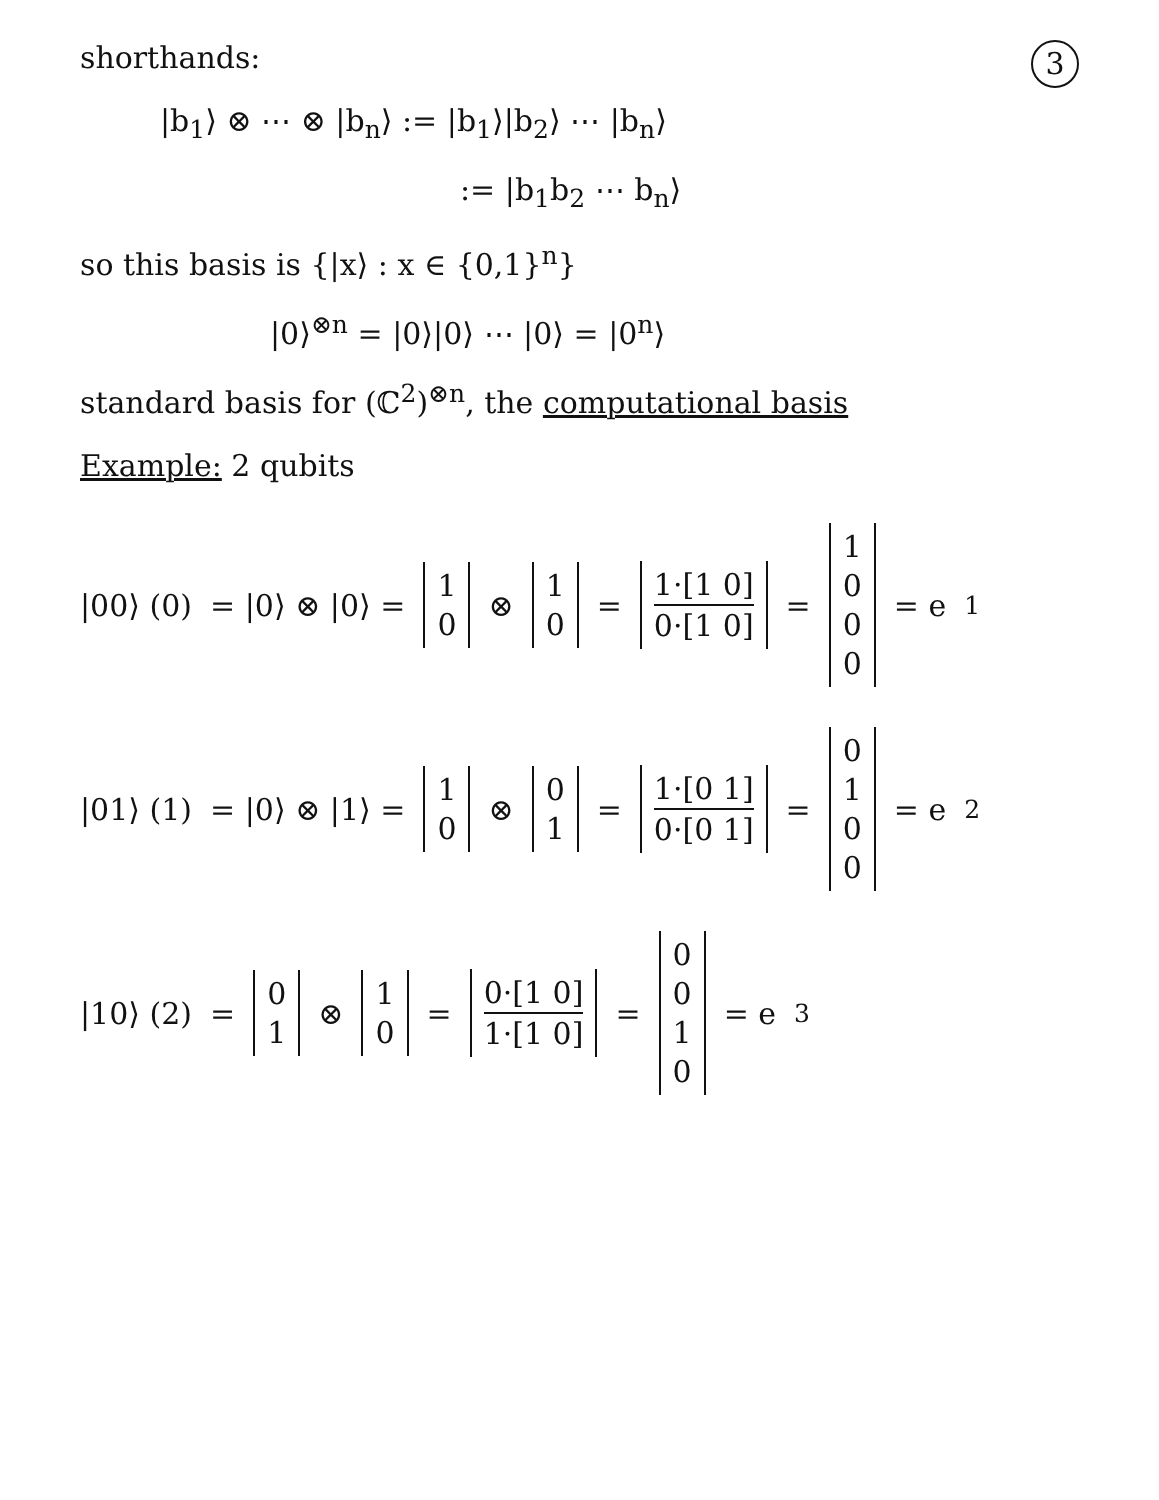3
shorthands:
|b<sub>1</sub>⟩ ⊗ ⋯ ⊗ |b<sub>n</sub>⟩ := |b<sub>1</sub>⟩|b<sub>2</sub>⟩ ⋯ |b<sub>n</sub>⟩
:= |b<sub>1</sub>b<sub>2</sub> ⋯ b<sub>n</sub>⟩
so this basis is {|x⟩ : x ∈ {0,1}<sup>n</sup>}
|0⟩<sup>⊗n</sup> = |0⟩|0⟩ ⋯ |0⟩ = |0<sup>n</sup>⟩
standard basis for (ℂ<sup>2</sup>)<sup>⊗n</sup>, the computational basis
Example: 2 qubits
|00⟩ (0) = |0⟩ ⊗ |0⟩ = 10 ⊗ 10 = 1·[1 0] 0·[1 0] = 1000 = e<sub>1</sub>
|01⟩ (1) = |0⟩ ⊗ |1⟩ = 10 ⊗ 01 = 1·[0 1] 0·[0 1] = 0100 = e<sub>2</sub>
|10⟩ (2) = 01 ⊗ 10 = 0·[1 0] 1·[1 0] = 0010 = e<sub>3</sub>